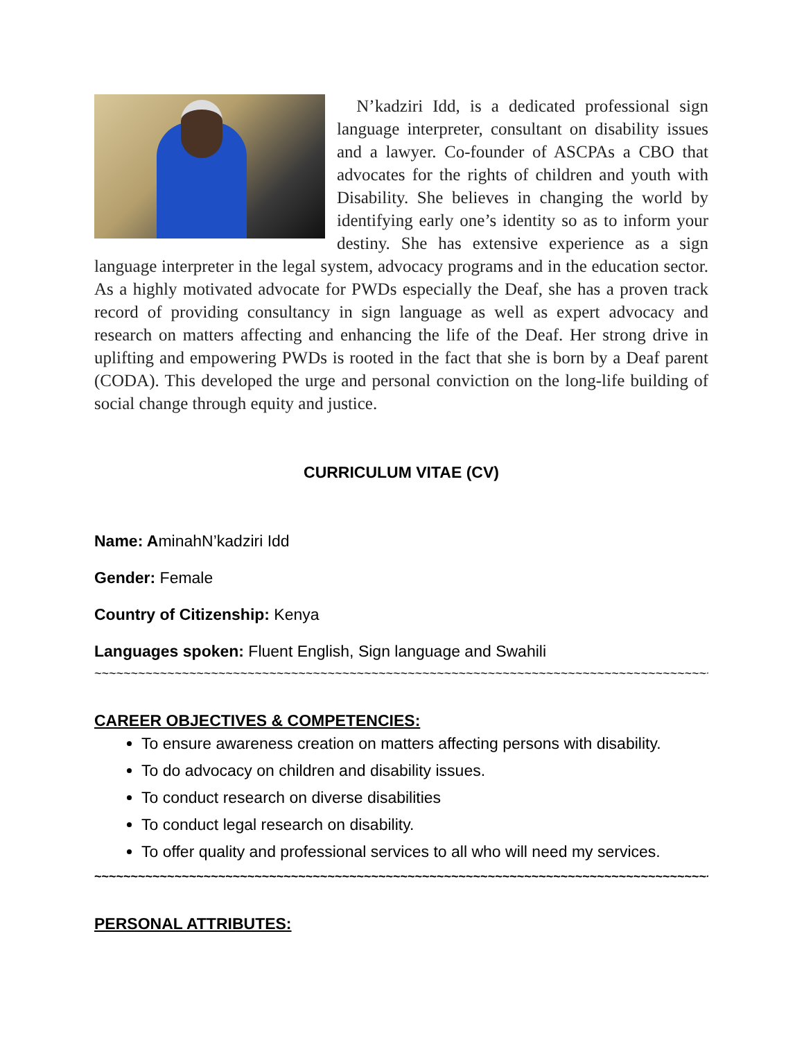N’kadziri Idd, is a dedicated professional sign language interpreter, consultant on disability issues and a lawyer. Co-founder of ASCPAs a CBO that advocates for the rights of children and youth with Disability. She believes in changing the world by identifying early one’s identity so as to inform your destiny. She has extensive experience as a sign language interpreter in the legal system, advocacy programs and in the education sector. As a highly motivated advocate for PWDs especially the Deaf, she has a proven track record of providing consultancy in sign language as well as expert advocacy and research on matters affecting and enhancing the life of the Deaf. Her strong drive in uplifting and empowering PWDs is rooted in the fact that she is born by a Deaf parent (CODA). This developed the urge and personal conviction on the long-life building of social change through equity and justice.
CURRICULUM VITAE (CV)
Name: AminahN’kadziri Idd
Gender: Female
Country of Citizenship: Kenya
Languages spoken: Fluent English, Sign language and Swahili
~~~~~~~~~~~~~~~~~~~~~~~~~~~~~~~~~~~~~~~~~~~~~~~~~~~~~~~~~~~~~~~~~~~~~~~~~~~~~~~~~~~~~
CAREER OBJECTIVES & COMPETENCIES:
To ensure awareness creation on matters affecting persons with disability.
To do advocacy on children and disability issues.
To conduct research on diverse disabilities
To conduct legal research on disability.
To offer quality and professional services to all who will need my services.
~~~~~~~~~~~~~~~~~~~~~~~~~~~~~~~~~~~~~~~~~~~~~~~~~~~~~~~~~~~~~~~~~~~~~~~~~~~~~~~~~~~~~
PERSONAL ATTRIBUTES: